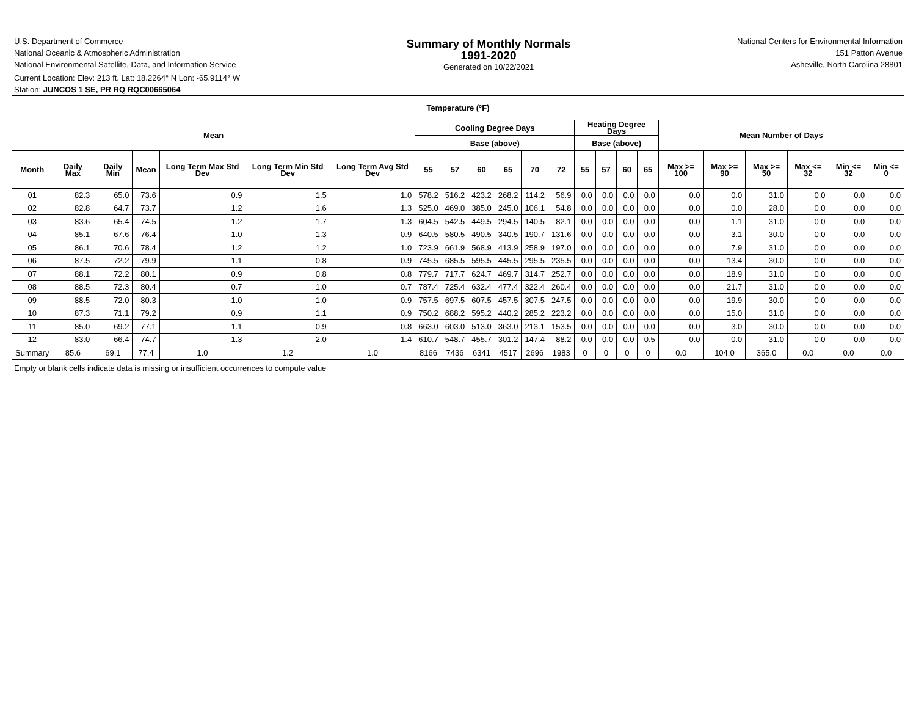U.S. Department of Commerce
National Oceanic & Atmospheric Administration
National Environmental Satellite, Data, and Information Service
Current Location: Elev: 213 ft. Lat: 18.2264° N Lon: -65.9114° W
Station: JUNCOS 1 SE, PR RQ RQC00665064
Summary of Monthly Normals
1991-2020
Generated on 10/22/2021
National Centers for Environmental Information
151 Patton Avenue
Asheville, North Carolina 28801
| Temperature (°F) | | | | | | | | | | | | | | | | | | | | | | |
| --- | --- | --- | --- | --- | --- | --- | --- | --- | --- | --- | --- | --- | --- | --- | --- | --- | --- | --- | --- | --- | --- | --- |
| Mean | | | | | | | Cooling Degree Days | | | | | | Heating Degree Days | | | | Mean Number of Days | | | | | |
| | | | | | | | Base (above) | | | | | | Base (above) | | | | | | | | | |
| Month | Daily Max | Daily Min | Mean | Long Term Max Std Dev | Long Term Min Std Dev | Long Term Avg Std Dev | 55 | 57 | 60 | 65 | 70 | 72 | 55 | 57 | 60 | 65 | Max >= 100 | Max >= 90 | Max >= 50 | Max <= 32 | Min <= 32 | Min <= 0 |
| 01 | 82.3 | 65.0 | 73.6 | 0.9 | 1.5 | 1.0 | 578.2 | 516.2 | 423.2 | 268.2 | 114.2 | 56.9 | 0.0 | 0.0 | 0.0 | 0.0 | 0.0 | 0.0 | 31.0 | 0.0 | 0.0 | 0.0 |
| 02 | 82.8 | 64.7 | 73.7 | 1.2 | 1.6 | 1.3 | 525.0 | 469.0 | 385.0 | 245.0 | 106.1 | 54.8 | 0.0 | 0.0 | 0.0 | 0.0 | 0.0 | 0.0 | 28.0 | 0.0 | 0.0 | 0.0 |
| 03 | 83.6 | 65.4 | 74.5 | 1.2 | 1.7 | 1.3 | 604.5 | 542.5 | 449.5 | 294.5 | 140.5 | 82.1 | 0.0 | 0.0 | 0.0 | 0.0 | 0.0 | 1.1 | 31.0 | 0.0 | 0.0 | 0.0 |
| 04 | 85.1 | 67.6 | 76.4 | 1.0 | 1.3 | 0.9 | 640.5 | 580.5 | 490.5 | 340.5 | 190.7 | 131.6 | 0.0 | 0.0 | 0.0 | 0.0 | 0.0 | 3.1 | 30.0 | 0.0 | 0.0 | 0.0 |
| 05 | 86.1 | 70.6 | 78.4 | 1.2 | 1.2 | 1.0 | 723.9 | 661.9 | 568.9 | 413.9 | 258.9 | 197.0 | 0.0 | 0.0 | 0.0 | 0.0 | 0.0 | 7.9 | 31.0 | 0.0 | 0.0 | 0.0 |
| 06 | 87.5 | 72.2 | 79.9 | 1.1 | 0.8 | 0.9 | 745.5 | 685.5 | 595.5 | 445.5 | 295.5 | 235.5 | 0.0 | 0.0 | 0.0 | 0.0 | 0.0 | 13.4 | 30.0 | 0.0 | 0.0 | 0.0 |
| 07 | 88.1 | 72.2 | 80.1 | 0.9 | 0.8 | 0.8 | 779.7 | 717.7 | 624.7 | 469.7 | 314.7 | 252.7 | 0.0 | 0.0 | 0.0 | 0.0 | 0.0 | 18.9 | 31.0 | 0.0 | 0.0 | 0.0 |
| 08 | 88.5 | 72.3 | 80.4 | 0.7 | 1.0 | 0.7 | 787.4 | 725.4 | 632.4 | 477.4 | 322.4 | 260.4 | 0.0 | 0.0 | 0.0 | 0.0 | 0.0 | 21.7 | 31.0 | 0.0 | 0.0 | 0.0 |
| 09 | 88.5 | 72.0 | 80.3 | 1.0 | 1.0 | 0.9 | 757.5 | 697.5 | 607.5 | 457.5 | 307.5 | 247.5 | 0.0 | 0.0 | 0.0 | 0.0 | 0.0 | 19.9 | 30.0 | 0.0 | 0.0 | 0.0 |
| 10 | 87.3 | 71.1 | 79.2 | 0.9 | 1.1 | 0.9 | 750.2 | 688.2 | 595.2 | 440.2 | 285.2 | 223.2 | 0.0 | 0.0 | 0.0 | 0.0 | 0.0 | 15.0 | 31.0 | 0.0 | 0.0 | 0.0 |
| 11 | 85.0 | 69.2 | 77.1 | 1.1 | 0.9 | 0.8 | 663.0 | 603.0 | 513.0 | 363.0 | 213.1 | 153.5 | 0.0 | 0.0 | 0.0 | 0.0 | 0.0 | 3.0 | 30.0 | 0.0 | 0.0 | 0.0 |
| 12 | 83.0 | 66.4 | 74.7 | 1.3 | 2.0 | 1.4 | 610.7 | 548.7 | 455.7 | 301.2 | 147.4 | 88.2 | 0.0 | 0.0 | 0.0 | 0.5 | 0.0 | 0.0 | 31.0 | 0.0 | 0.0 | 0.0 |
| Summary | 85.6 | 69.1 | 77.4 | 1.0 | 1.2 | 1.0 | 8166 | 7436 | 6341 | 4517 | 2696 | 1983 | 0 | 0 | 0 | 0 | 0.0 | 104.0 | 365.0 | 0.0 | 0.0 | 0.0 |
Empty or blank cells indicate data is missing or insufficient occurrences to compute value